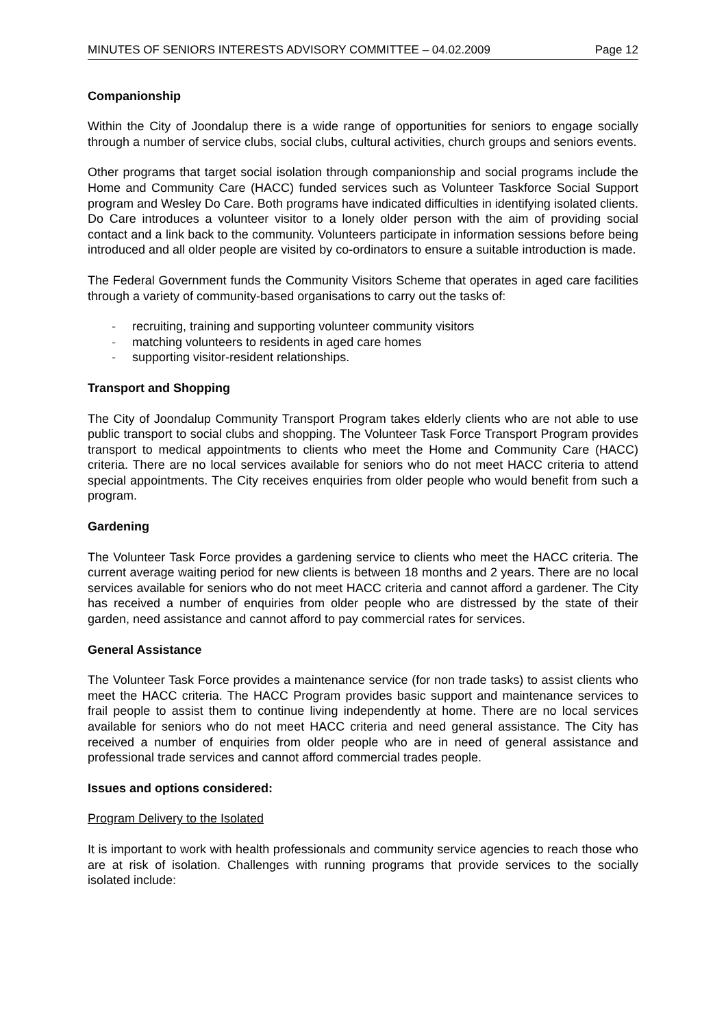MINUTES OF SENIORS INTERESTS ADVISORY COMMITTEE – 04.02.2009 Page 12
Companionship
Within the City of Joondalup there is a wide range of opportunities for seniors to engage socially through a number of service clubs, social clubs, cultural activities, church groups and seniors events.
Other programs that target social isolation through companionship and social programs include the Home and Community Care (HACC) funded services such as Volunteer Taskforce Social Support program and Wesley Do Care. Both programs have indicated difficulties in identifying isolated clients. Do Care introduces a volunteer visitor to a lonely older person with the aim of providing social contact and a link back to the community. Volunteers participate in information sessions before being introduced and all older people are visited by co-ordinators to ensure a suitable introduction is made.
The Federal Government funds the Community Visitors Scheme that operates in aged care facilities through a variety of community-based organisations to carry out the tasks of:
- recruiting, training and supporting volunteer community visitors
- matching volunteers to residents in aged care homes
- supporting visitor-resident relationships.
Transport and Shopping
The City of Joondalup Community Transport Program takes elderly clients who are not able to use public transport to social clubs and shopping. The Volunteer Task Force Transport Program provides transport to medical appointments to clients who meet the Home and Community Care (HACC) criteria. There are no local services available for seniors who do not meet HACC criteria to attend special appointments. The City receives enquiries from older people who would benefit from such a program.
Gardening
The Volunteer Task Force provides a gardening service to clients who meet the HACC criteria. The current average waiting period for new clients is between 18 months and 2 years. There are no local services available for seniors who do not meet HACC criteria and cannot afford a gardener. The City has received a number of enquiries from older people who are distressed by the state of their garden, need assistance and cannot afford to pay commercial rates for services.
General Assistance
The Volunteer Task Force provides a maintenance service (for non trade tasks) to assist clients who meet the HACC criteria. The HACC Program provides basic support and maintenance services to frail people to assist them to continue living independently at home. There are no local services available for seniors who do not meet HACC criteria and need general assistance. The City has received a number of enquiries from older people who are in need of general assistance and professional trade services and cannot afford commercial trades people.
Issues and options considered:
Program Delivery to the Isolated
It is important to work with health professionals and community service agencies to reach those who are at risk of isolation. Challenges with running programs that provide services to the socially isolated include: